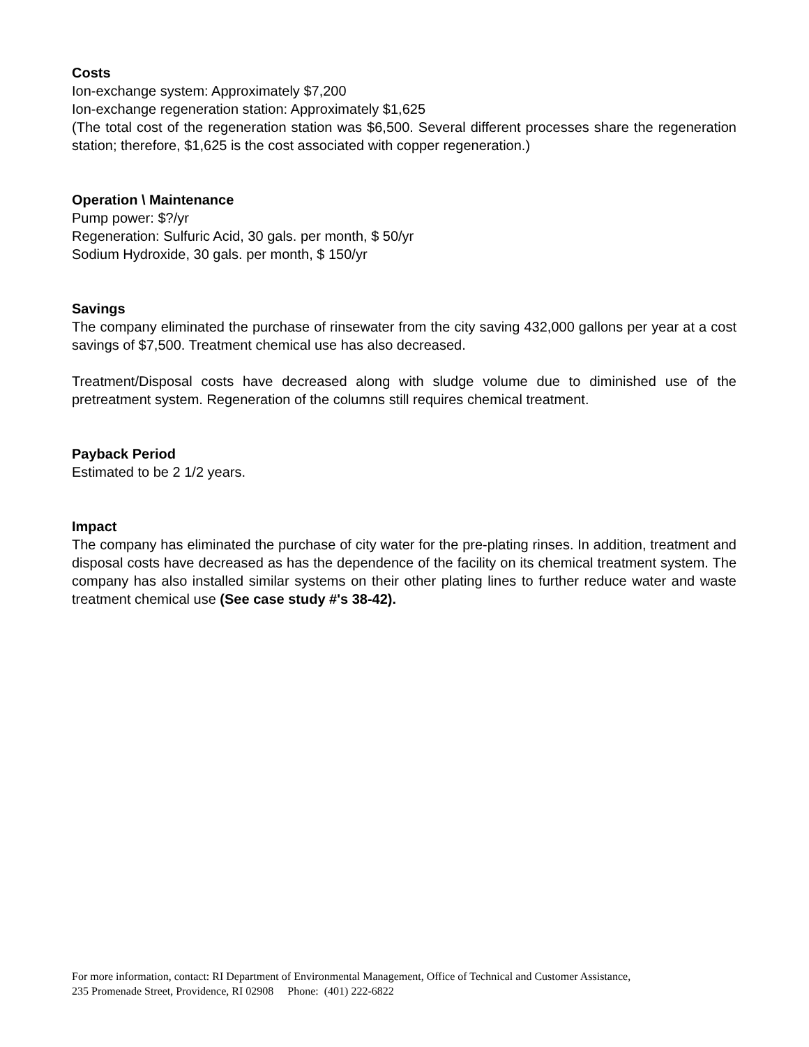Costs
Ion-exchange system: Approximately $7,200
Ion-exchange regeneration station: Approximately $1,625
(The total cost of the regeneration station was $6,500. Several different processes share the regeneration station; therefore, $1,625 is the cost associated with copper regeneration.)
Operation \ Maintenance
Pump power: $?/yr
Regeneration: Sulfuric Acid, 30 gals. per month, $ 50/yr
Sodium Hydroxide, 30 gals. per month, $ 150/yr
Savings
The company eliminated the purchase of rinsewater from the city saving 432,000 gallons per year at a cost savings of $7,500. Treatment chemical use has also decreased.
Treatment/Disposal costs have decreased along with sludge volume due to diminished use of the pretreatment system. Regeneration of the columns still requires chemical treatment.
Payback Period
Estimated to be 2 1/2 years.
Impact
The company has eliminated the purchase of city water for the pre-plating rinses. In addition, treatment and disposal costs have decreased as has the dependence of the facility on its chemical treatment system. The company has also installed similar systems on their other plating lines to further reduce water and waste treatment chemical use (See case study #'s 38-42).
For more information, contact: RI Department of Environmental Management, Office of Technical and Customer Assistance,
235 Promenade Street, Providence, RI 02908 Phone: (401) 222-6822